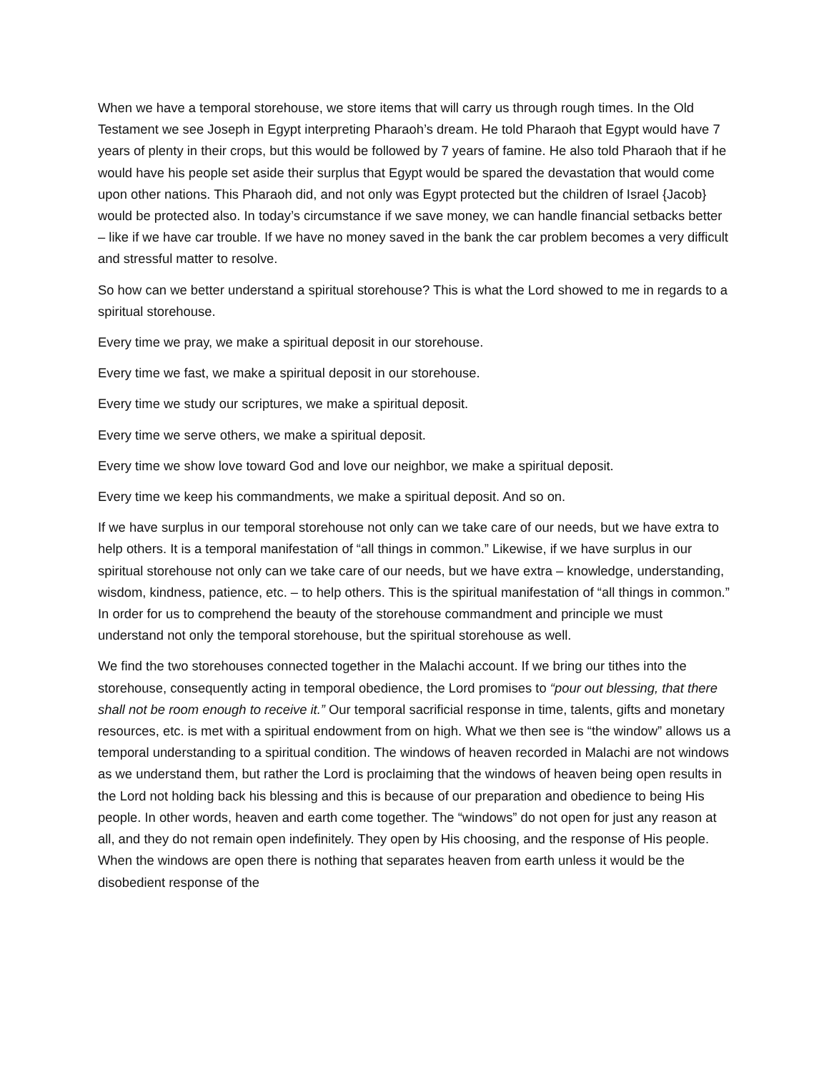When we have a temporal storehouse, we store items that will carry us through rough times. In the Old Testament we see Joseph in Egypt interpreting Pharaoh’s dream. He told Pharaoh that Egypt would have 7 years of plenty in their crops, but this would be followed by 7 years of famine. He also told Pharaoh that if he would have his people set aside their surplus that Egypt would be spared the devastation that would come upon other nations. This Pharaoh did, and not only was Egypt protected but the children of Israel {Jacob} would be protected also. In today’s circumstance if we save money, we can handle financial setbacks better – like if we have car trouble. If we have no money saved in the bank the car problem becomes a very difficult and stressful matter to resolve.
So how can we better understand a spiritual storehouse? This is what the Lord showed to me in regards to a spiritual storehouse.
Every time we pray, we make a spiritual deposit in our storehouse.
Every time we fast, we make a spiritual deposit in our storehouse.
Every time we study our scriptures, we make a spiritual deposit.
Every time we serve others, we make a spiritual deposit.
Every time we show love toward God and love our neighbor, we make a spiritual deposit.
Every time we keep his commandments, we make a spiritual deposit. And so on.
If we have surplus in our temporal storehouse not only can we take care of our needs, but we have extra to help others. It is a temporal manifestation of “all things in common.” Likewise, if we have surplus in our spiritual storehouse not only can we take care of our needs, but we have extra – knowledge, understanding, wisdom, kindness, patience, etc. – to help others. This is the spiritual manifestation of “all things in common.” In order for us to comprehend the beauty of the storehouse commandment and principle we must understand not only the temporal storehouse, but the spiritual storehouse as well.
We find the two storehouses connected together in the Malachi account. If we bring our tithes into the storehouse, consequently acting in temporal obedience, the Lord promises to “pour out blessing, that there shall not be room enough to receive it.” Our temporal sacrificial response in time, talents, gifts and monetary resources, etc. is met with a spiritual endowment from on high. What we then see is “the window” allows us a temporal understanding to a spiritual condition. The windows of heaven recorded in Malachi are not windows as we understand them, but rather the Lord is proclaiming that the windows of heaven being open results in the Lord not holding back his blessing and this is because of our preparation and obedience to being His people. In other words, heaven and earth come together. The “windows” do not open for just any reason at all, and they do not remain open indefinitely. They open by His choosing, and the response of His people. When the windows are open there is nothing that separates heaven from earth unless it would be the disobedient response of the